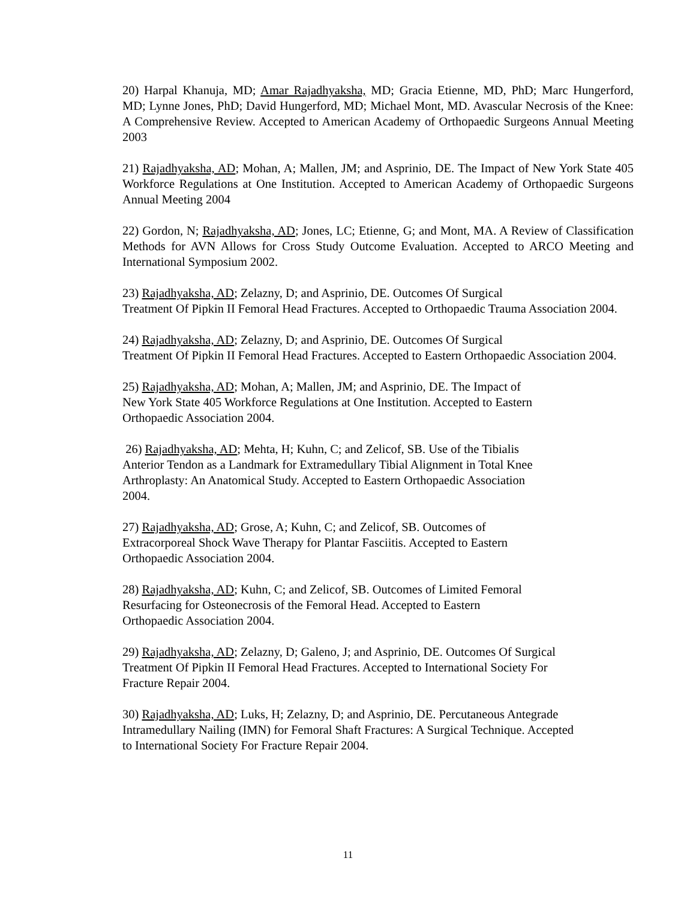20) Harpal Khanuja, MD; Amar Rajadhyaksha, MD; Gracia Etienne, MD, PhD; Marc Hungerford, MD; Lynne Jones, PhD; David Hungerford, MD; Michael Mont, MD. Avascular Necrosis of the Knee: A Comprehensive Review. Accepted to American Academy of Orthopaedic Surgeons Annual Meeting 2003
21) Rajadhyaksha, AD; Mohan, A; Mallen, JM; and Asprinio, DE. The Impact of New York State 405 Workforce Regulations at One Institution. Accepted to American Academy of Orthopaedic Surgeons Annual Meeting 2004
22) Gordon, N; Rajadhyaksha, AD; Jones, LC; Etienne, G; and Mont, MA. A Review of Classification Methods for AVN Allows for Cross Study Outcome Evaluation. Accepted to ARCO Meeting and International Symposium 2002.
23) Rajadhyaksha, AD; Zelazny, D; and Asprinio, DE. Outcomes Of Surgical
Treatment Of Pipkin II Femoral Head Fractures. Accepted to Orthopaedic Trauma Association 2004.
24) Rajadhyaksha, AD; Zelazny, D; and Asprinio, DE. Outcomes Of Surgical
Treatment Of Pipkin II Femoral Head Fractures. Accepted to Eastern Orthopaedic Association 2004.
25) Rajadhyaksha, AD; Mohan, A; Mallen, JM; and Asprinio, DE. The Impact of
New York State 405 Workforce Regulations at One Institution. Accepted to Eastern
Orthopaedic Association 2004.
26) Rajadhyaksha, AD; Mehta, H; Kuhn, C; and Zelicof, SB. Use of the Tibialis
Anterior Tendon as a Landmark for Extramedullary Tibial Alignment in Total Knee
Arthroplasty: An Anatomical Study. Accepted to Eastern Orthopaedic Association
2004.
27) Rajadhyaksha, AD; Grose, A; Kuhn, C; and Zelicof, SB. Outcomes of
Extracorporeal Shock Wave Therapy for Plantar Fasciitis. Accepted to Eastern
Orthopaedic Association 2004.
28) Rajadhyaksha, AD; Kuhn, C; and Zelicof, SB. Outcomes of Limited Femoral
Resurfacing for Osteonecrosis of the Femoral Head. Accepted to Eastern
Orthopaedic Association 2004.
29) Rajadhyaksha, AD; Zelazny, D; Galeno, J; and Asprinio, DE. Outcomes Of Surgical
Treatment Of Pipkin II Femoral Head Fractures. Accepted to International Society For
Fracture Repair 2004.
30) Rajadhyaksha, AD; Luks, H; Zelazny, D; and Asprinio, DE. Percutaneous Antegrade
Intramedullary Nailing (IMN) for Femoral Shaft Fractures: A Surgical Technique. Accepted
to International Society For Fracture Repair 2004.
11